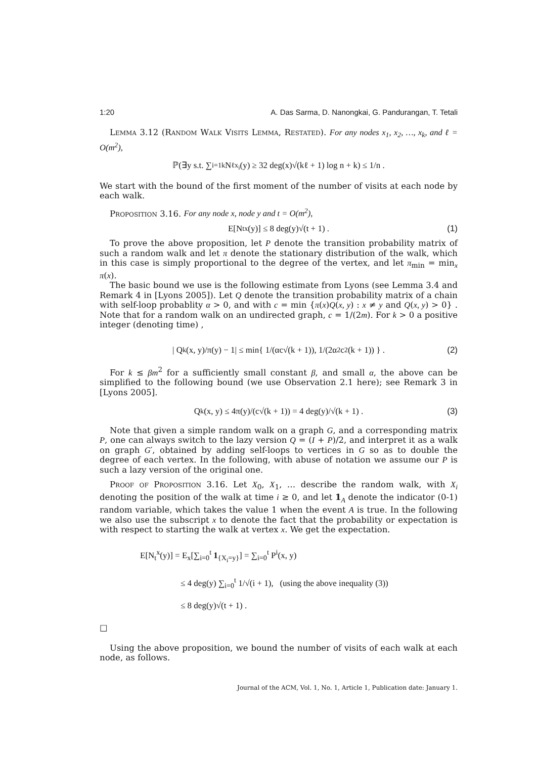1:20 A. Das Sarma, D. Nanongkai, G. Pandurangan, T. Tetali
Lemma 3.12 (Random Walk Visits Lemma, Restated). For any nodes x<sub>1</sub>, x<sub>2</sub>, …, x<sub>k</sub>, and ℓ = O(m<sup>2</sup>),
ℙ(∃y s.t. ∑<sub>i=1</sub><sup>k</sup> N<sub>ℓ</sub><sup>x<sub>i</sub></sup>(y) ≥ 32 deg(x)√(kℓ + 1) log n + k) ≤ 1/n .
We start with the bound of the first moment of the number of visits at each node by each walk.
Proposition 3.16. For any node x, node y and t = O(m<sup>2</sup>),
E[N<sub>t</sub><sup>x</sup>(y)] ≤ 8 deg(y)√(t + 1) . (1)
To prove the above proposition, let P denote the transition probability matrix of such a random walk and let π denote the stationary distribution of the walk, which in this case is simply proportional to the degree of the vertex, and let π<sub>min</sub> = min<sub>x</sub> π(x).
The basic bound we use is the following estimate from Lyons (see Lemma 3.4 and Remark 4 in [Lyons 2005]). Let Q denote the transition probability matrix of a chain with self-loop probablity α > 0, and with c = min {π(x)Q(x, y) : x ≠ y and Q(x, y) > 0} . Note that for a random walk on an undirected graph, c = 1/(2m). For k > 0 a positive integer (denoting time) ,
| Q<sup>k</sup>(x, y)/π(y) − 1| ≤ min{ 1/(αc√(k + 1)), 1/(2α<sup>2</sup>c<sup>2</sup>(k + 1)) } . (2)
For k ≤ βm<sup>2</sup> for a sufficiently small constant β, and small α, the above can be simplified to the following bound (we use Observation 2.1 here); see Remark 3 in [Lyons 2005].
Q<sup>k</sup>(x, y) ≤ 4π(y)/(c√(k + 1)) = 4 deg(y)/√(k + 1) . (3)
Note that given a simple random walk on a graph G, and a corresponding matrix P, one can always switch to the lazy version Q = (I + P)/2, and interpret it as a walk on graph G′, obtained by adding self-loops to vertices in G so as to double the degree of each vertex. In the following, with abuse of notation we assume our P is such a lazy version of the original one.
Proof of Proposition 3.16. Let X<sub>0</sub>, X<sub>1</sub>, … describe the random walk, with X<sub>i</sub> denoting the position of the walk at time i ≥ 0, and let 1<sub>A</sub> denote the indicator (0-1) random variable, which takes the value 1 when the event A is true. In the following we also use the subscript x to denote the fact that the probability or expectation is with respect to starting the walk at vertex x. We get the expectation.
E[N<sub>t</sub><sup>x</sup>(y)] = E<sub>x</sub>[∑<sub>i=0</sub><sup>t</sup> 1<sub>{X<sub>i</sub>=y}</sub>] = ∑<sub>i=0</sub><sup>t</sup> P<sup>i</sup>(x, y)
≤ 4 deg(y) ∑<sub>i=0</sub><sup>t</sup> 1/√(i + 1), (using the above inequality (3))
≤ 8 deg(y)√(t + 1) .
□
Using the above proposition, we bound the number of visits of each walk at each node, as follows.
Journal of the ACM, Vol. 1, No. 1, Article 1, Publication date: January 1.